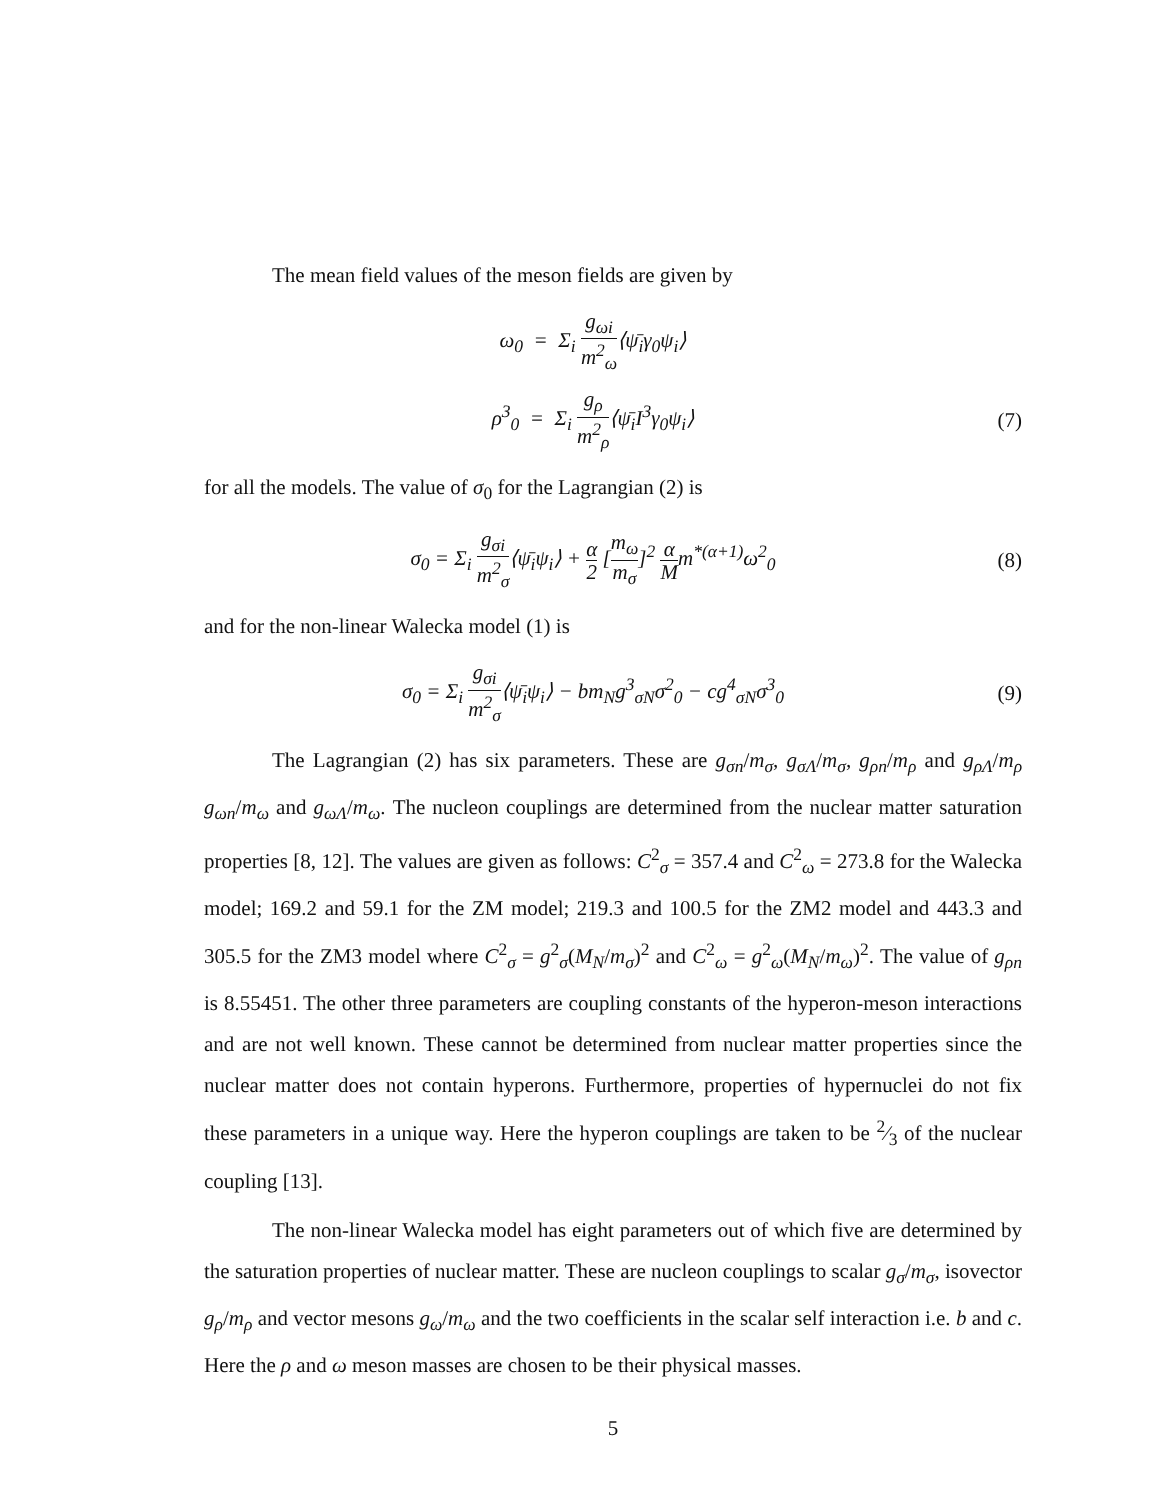The mean field values of the meson fields are given by
ω<sub>0</sub> = Σ<sub>i</sub> g<sub>ωi</sub> m<sup>2</sup><sub>ω</sub>⟨ψ̄<sub>i</sub>γ<sub>0</sub>ψ<sub>i</sub>⟩
ρ<sup>3</sup><sub>0</sub> = Σ<sub>i</sub> g<sub>ρ</sub> m<sup>2</sup><sub>ρ</sub>⟨ψ̄<sub>i</sub>I<sup>3</sup>γ<sub>0</sub>ψ<sub>i</sub>⟩ (7)
for all the models. The value of σ<sub>0</sub> for the Lagrangian (2) is
σ<sub>0</sub> = Σ<sub>i</sub> g<sub>σi</sub> m<sup>2</sup><sub>σ</sub>⟨ψ̄<sub>i</sub>ψ<sub>i</sub>⟩ + α 2 [m<sub>ω</sub> m<sub>σ</sub>]<sup>2</sup> α Mm<sup>*(α+1)</sup>ω<sup>2</sup><sub>0</sub>
(8)
and for the non-linear Walecka model (1) is
σ<sub>0</sub> = Σ<sub>i</sub> g<sub>σi</sub> m<sup>2</sup><sub>σ</sub>⟨ψ̄<sub>i</sub>ψ<sub>i</sub>⟩ − bm<sub>N</sub>g<sup>3</sup><sub>σN</sub>σ<sup>2</sup><sub>0</sub> − cg<sup>4</sup><sub>σN</sub>σ<sup>3</sup><sub>0</sub>
(9)
The Lagrangian (2) has six parameters. These are g<sub>σn</sub>/m<sub>σ</sub>, g<sub>σΛ</sub>/m<sub>σ</sub>, g<sub>ρn</sub>/m<sub>ρ</sub> and g<sub>ρΛ</sub>/m<sub>ρ</sub> g<sub>ωn</sub>/m<sub>ω</sub> and g<sub>ωΛ</sub>/m<sub>ω</sub>. The nucleon couplings are determined from the nuclear matter saturation properties [8, 12]. The values are given as follows: C<sup>2</sup><sub>σ</sub> = 357.4 and C<sup>2</sup><sub>ω</sub> = 273.8 for the Walecka model; 169.2 and 59.1 for the ZM model; 219.3 and 100.5 for the ZM2 model and 443.3 and 305.5 for the ZM3 model where C<sup>2</sup><sub>σ</sub> = g<sup>2</sup><sub>σ</sub>(M<sub>N</sub>/m<sub>σ</sub>)<sup>2</sup> and C<sup>2</sup><sub>ω</sub> = g<sup>2</sup><sub>ω</sub>(M<sub>N</sub>/m<sub>ω</sub>)<sup>2</sup>. The value of g<sub>ρn</sub> is 8.55451. The other three parameters are coupling constants of the hyperon-meson interactions and are not well known. These cannot be determined from nuclear matter properties since the nuclear matter does not contain hyperons. Furthermore, properties of hypernuclei do not fix these parameters in a unique way. Here the hyperon couplings are taken to be 2⁄3 of the nuclear coupling [13].
The non-linear Walecka model has eight parameters out of which five are determined by the saturation properties of nuclear matter. These are nucleon couplings to scalar g<sub>σ</sub>/m<sub>σ</sub>, isovector g<sub>ρ</sub>/m<sub>ρ</sub> and vector mesons g<sub>ω</sub>/m<sub>ω</sub> and the two coefficients in the scalar self interaction i.e. b and c. Here the ρ and ω meson masses are chosen to be their physical masses.
5